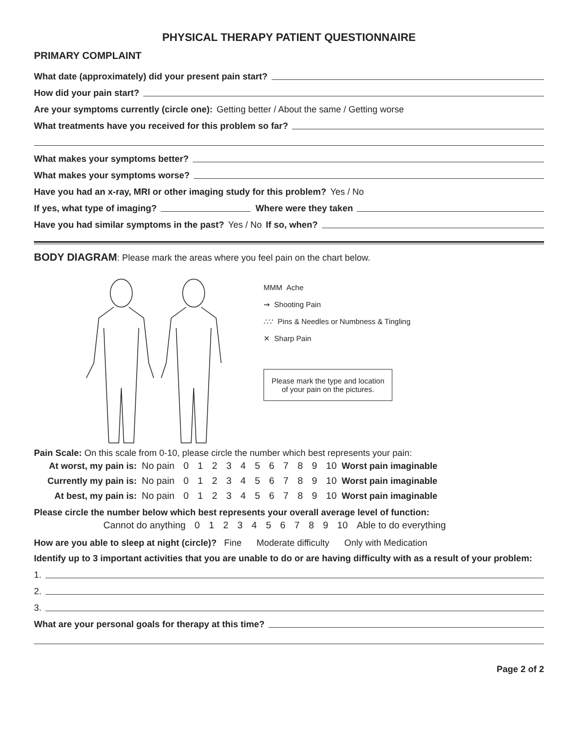PHYSICAL THERAPY PATIENT QUESTIONNAIRE
PRIMARY COMPLAINT
What date (approximately) did your present pain start?
How did your pain start?
Are your symptoms currently (circle one): Getting better / About the same / Getting worse
What treatments have you received for this problem so far?
What makes your symptoms better?
What makes your symptoms worse?
Have you had an x-ray, MRI or other imaging study for this problem? Yes / No
If yes, what type of imaging?
Where were they taken
Have you had similar symptoms in the past? Yes / No If so, when?
BODY DIAGRAM: Please mark the areas where you feel pain on the chart below.
MMM Ache
⇝ Shooting Pain
∴∵ Pins & Needles or Numbness & Tingling
✕ Sharp Pain
Please mark the type and location
of your pain on the pictures.
Pain Scale: On this scale from 0-10, please circle the number which best represents your pain:
| At worst, my pain is: | No pain | 0 | 1 | 2 | 3 | 4 | 5 | 6 | 7 | 8 | 9 | 10 | Worst pain imaginable |
| Currently my pain is: | No pain | 0 | 1 | 2 | 3 | 4 | 5 | 6 | 7 | 8 | 9 | 10 | Worst pain imaginable |
| At best, my pain is: | No pain | 0 | 1 | 2 | 3 | 4 | 5 | 6 | 7 | 8 | 9 | 10 | Worst pain imaginable |
Please circle the number below which best represents your overall average level of function:
| Cannot do anything | 0 | 1 | 2 | 3 | 4 | 5 | 6 | 7 | 8 | 9 | 10 | Able to do everything |
How are you able to sleep at night (circle)? Fine Moderate difficulty Only with Medication
Identify up to 3 important activities that you are unable to do or are having difficulty with as a result of your problem:
1.
2.
3.
What are your personal goals for therapy at this time?
Page 2 of 2